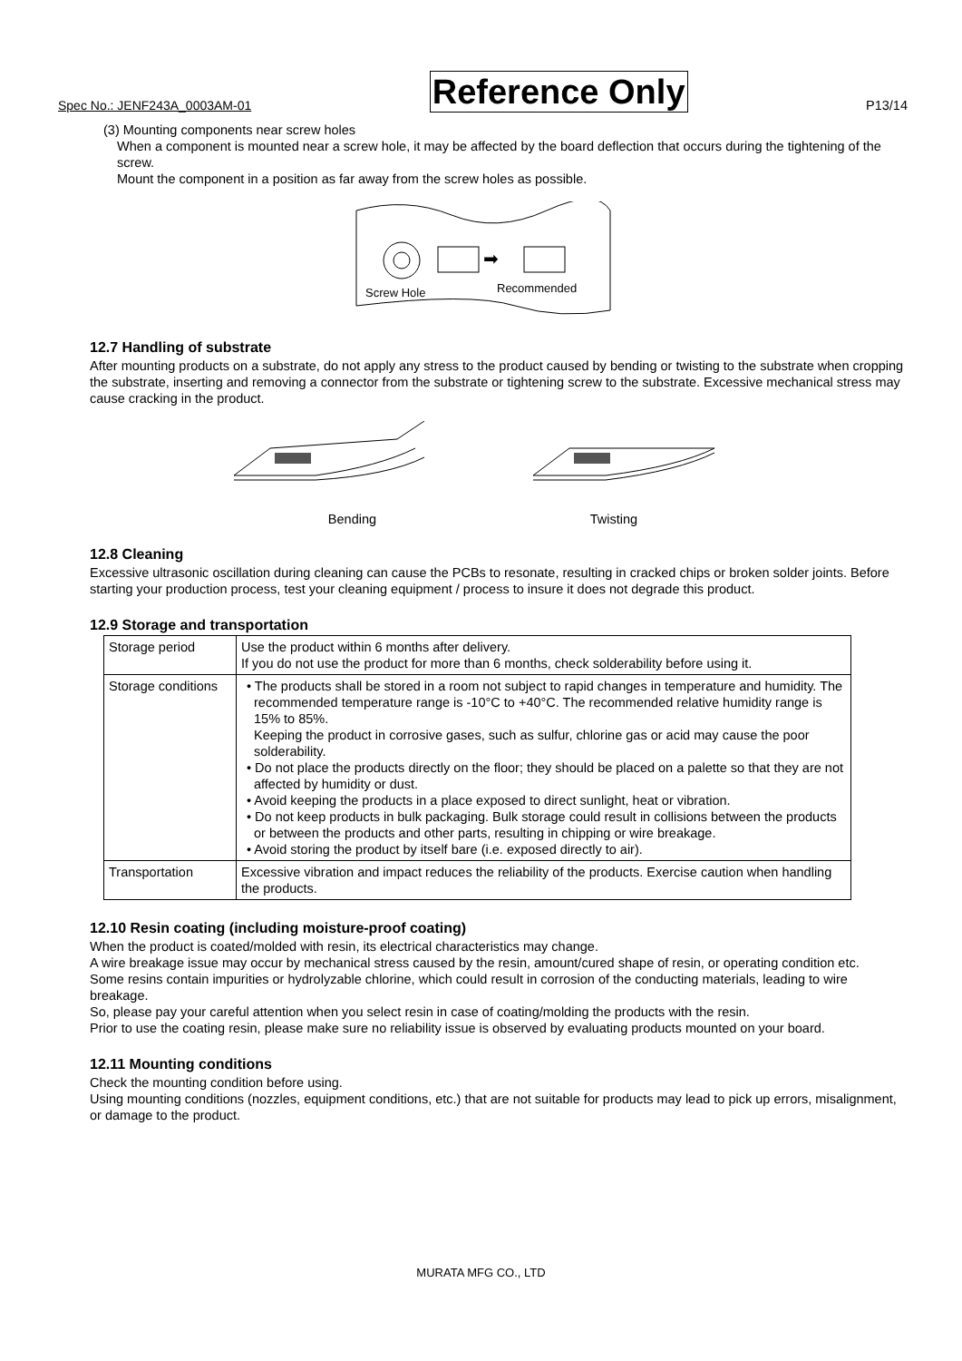Spec No.: JENF243A_0003AM-01 Reference Only P13/14
(3) Mounting components near screw holes
When a component is mounted near a screw hole, it may be affected by the board deflection that occurs during the tightening of the screw.
Mount the component in a position as far away from the screw holes as possible.
➡
Screw Hole
Recommended
12.7 Handling of substrate
After mounting products on a substrate, do not apply any stress to the product caused by bending or twisting to the substrate when cropping the substrate, inserting and removing a connector from the substrate or tightening screw to the substrate. Excessive mechanical stress may cause cracking in the product.
Bending Twisting
12.8 Cleaning
Excessive ultrasonic oscillation during cleaning can cause the PCBs to resonate, resulting in cracked chips or broken solder joints. Before starting your production process, test your cleaning equipment / process to insure it does not degrade this product.
12.9 Storage and transportation
| Storage period | Use the product within 6 months after delivery. If you do not use the product for more than 6 months, check solderability before using it. |
| Storage conditions | • The products shall be stored in a room not subject to rapid changes in temperature and humidity. The recommended temperature range is -10°C to +40°C. The recommended relative humidity range is 15% to 85%. Keeping the product in corrosive gases, such as sulfur, chlorine gas or acid may cause the poor solderability. • Do not place the products directly on the floor; they should be placed on a palette so that they are not affected by humidity or dust. • Avoid keeping the products in a place exposed to direct sunlight, heat or vibration. • Do not keep products in bulk packaging. Bulk storage could result in collisions between the products or between the products and other parts, resulting in chipping or wire breakage. • Avoid storing the product by itself bare (i.e. exposed directly to air). |
| Transportation | Excessive vibration and impact reduces the reliability of the products. Exercise caution when handling the products. |
12.10 Resin coating (including moisture-proof coating)
When the product is coated/molded with resin, its electrical characteristics may change.
A wire breakage issue may occur by mechanical stress caused by the resin, amount/cured shape of resin, or operating condition etc.
Some resins contain impurities or hydrolyzable chlorine, which could result in corrosion of the conducting materials, leading to wire breakage.
So, please pay your careful attention when you select resin in case of coating/molding the products with the resin.
Prior to use the coating resin, please make sure no reliability issue is observed by evaluating products mounted on your board.
12.11 Mounting conditions
Check the mounting condition before using.
Using mounting conditions (nozzles, equipment conditions, etc.) that are not suitable for products may lead to pick up errors, misalignment, or damage to the product.
MURATA MFG CO., LTD